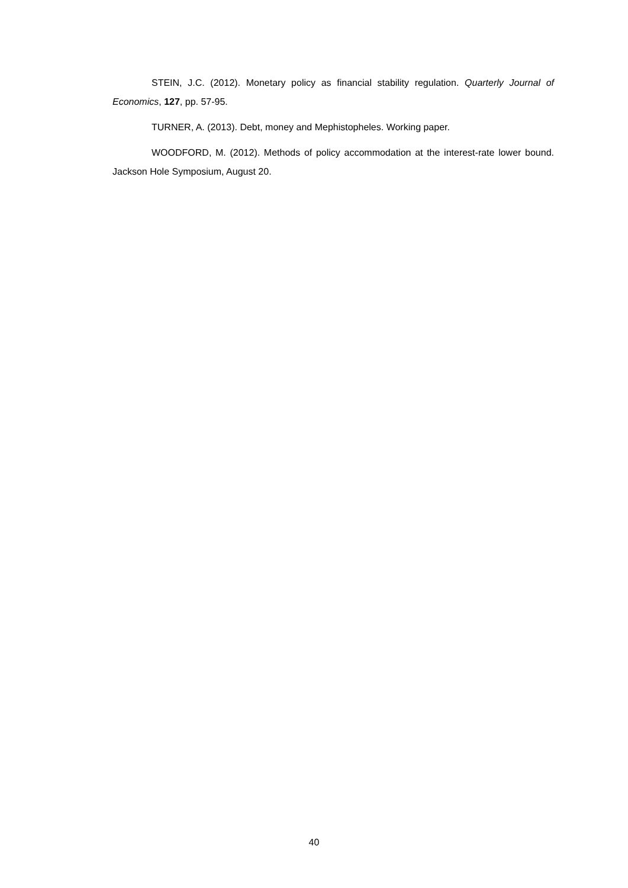STEIN, J.C. (2012). Monetary policy as financial stability regulation. Quarterly Journal of Economics, 127, pp. 57-95.
TURNER, A. (2013). Debt, money and Mephistopheles. Working paper.
WOODFORD, M. (2012). Methods of policy accommodation at the interest-rate lower bound. Jackson Hole Symposium, August 20.
40